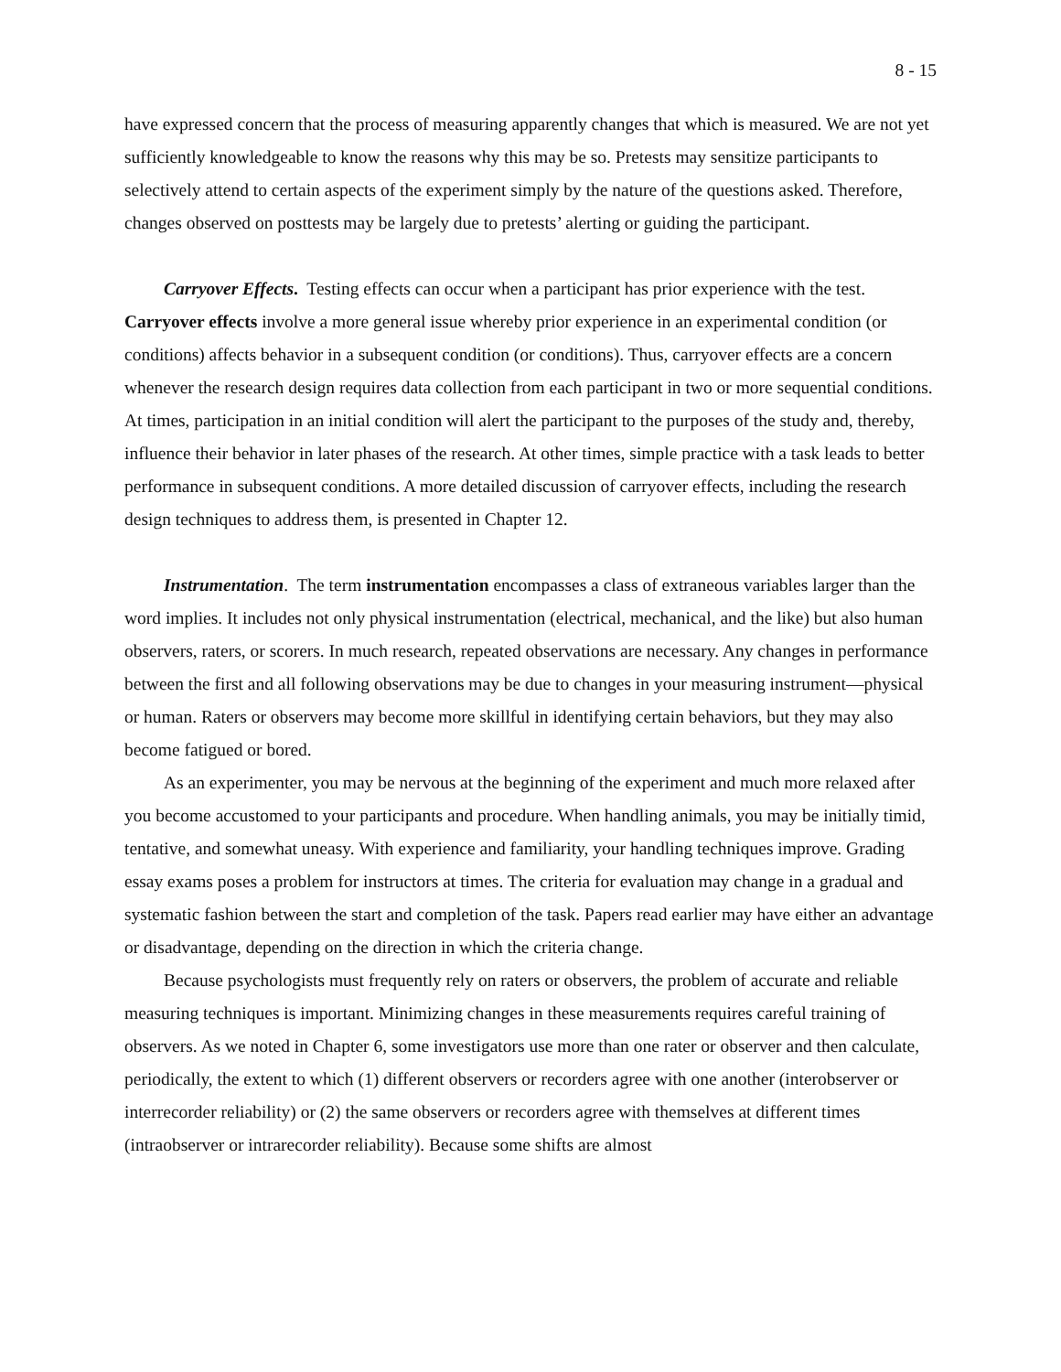8 - 15
have expressed concern that the process of measuring apparently changes that which is measured. We are not yet sufficiently knowledgeable to know the reasons why this may be so. Pretests may sensitize participants to selectively attend to certain aspects of the experiment simply by the nature of the questions asked. Therefore, changes observed on posttests may be largely due to pretests’ alerting or guiding the participant.
Carryover Effects. Testing effects can occur when a participant has prior experience with the test. Carryover effects involve a more general issue whereby prior experience in an experimental condition (or conditions) affects behavior in a subsequent condition (or conditions). Thus, carryover effects are a concern whenever the research design requires data collection from each participant in two or more sequential conditions. At times, participation in an initial condition will alert the participant to the purposes of the study and, thereby, influence their behavior in later phases of the research. At other times, simple practice with a task leads to better performance in subsequent conditions. A more detailed discussion of carryover effects, including the research design techniques to address them, is presented in Chapter 12.
Instrumentation. The term instrumentation encompasses a class of extraneous variables larger than the word implies. It includes not only physical instrumentation (electrical, mechanical, and the like) but also human observers, raters, or scorers. In much research, repeated observations are necessary. Any changes in performance between the first and all following observations may be due to changes in your measuring instrument—physical or human. Raters or observers may become more skillful in identifying certain behaviors, but they may also become fatigued or bored.
As an experimenter, you may be nervous at the beginning of the experiment and much more relaxed after you become accustomed to your participants and procedure. When handling animals, you may be initially timid, tentative, and somewhat uneasy. With experience and familiarity, your handling techniques improve. Grading essay exams poses a problem for instructors at times. The criteria for evaluation may change in a gradual and systematic fashion between the start and completion of the task. Papers read earlier may have either an advantage or disadvantage, depending on the direction in which the criteria change.
Because psychologists must frequently rely on raters or observers, the problem of accurate and reliable measuring techniques is important. Minimizing changes in these measurements requires careful training of observers. As we noted in Chapter 6, some investigators use more than one rater or observer and then calculate, periodically, the extent to which (1) different observers or recorders agree with one another (interobserver or interrecorder reliability) or (2) the same observers or recorders agree with themselves at different times (intraobserver or intrarecorder reliability). Because some shifts are almost